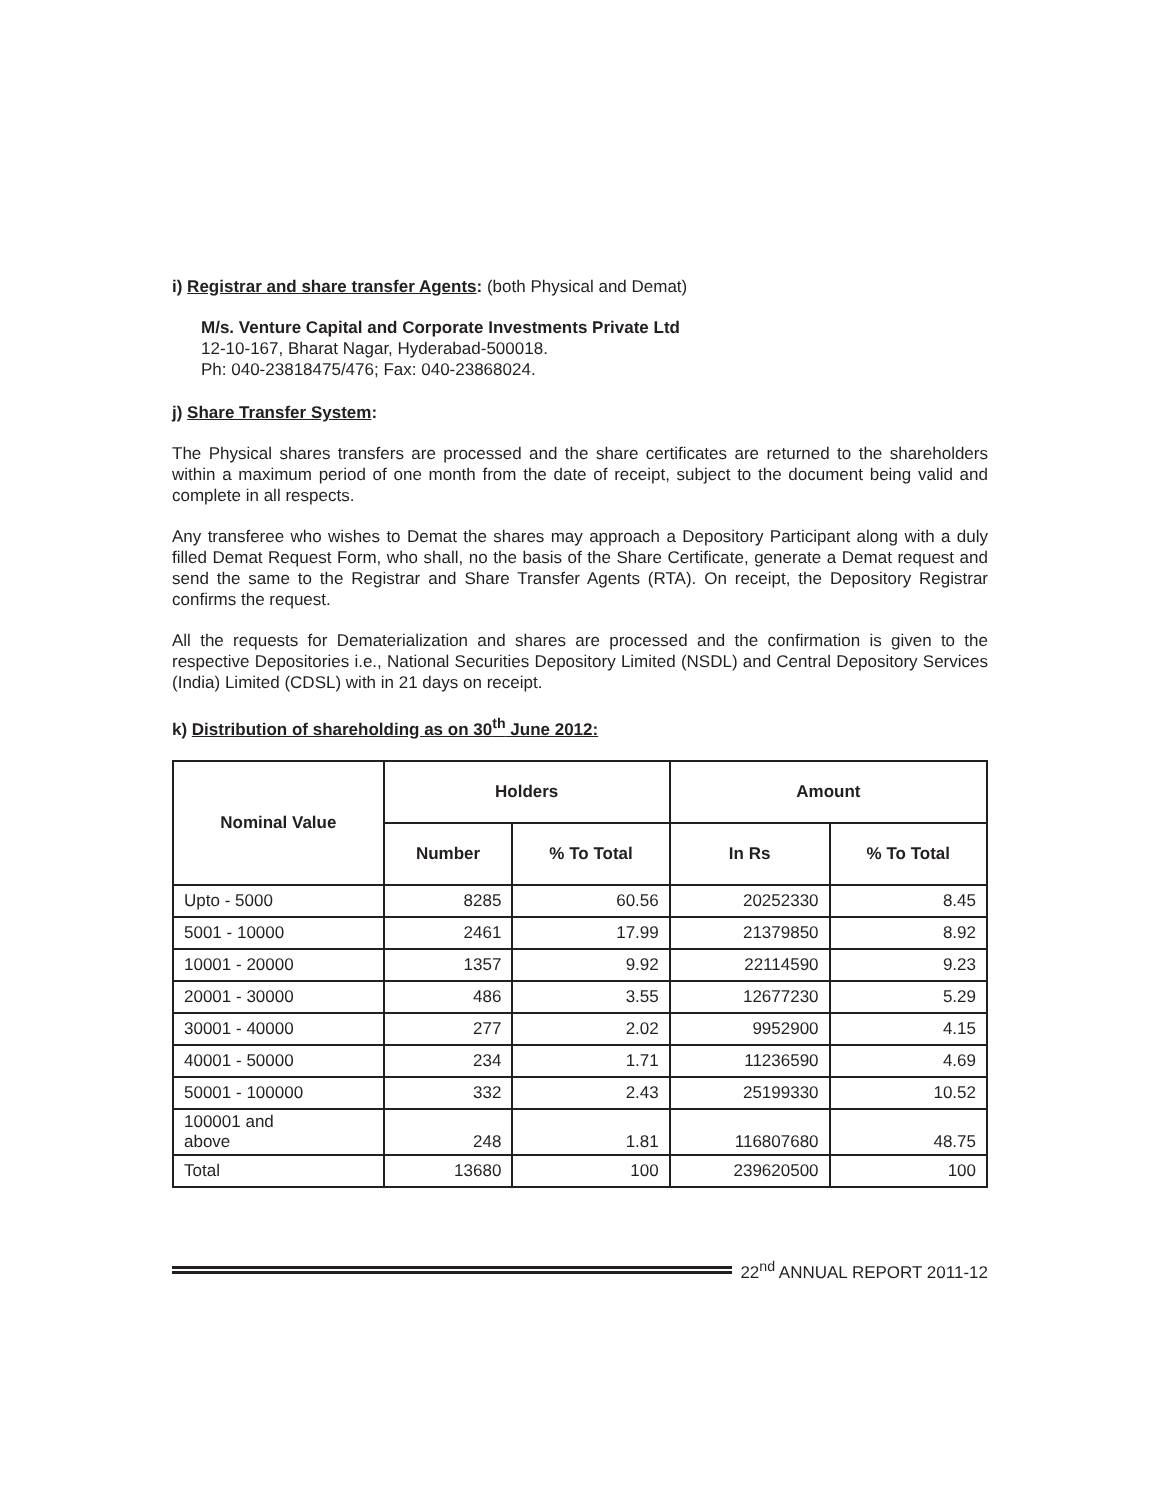i) Registrar and share transfer Agents: (both Physical and Demat)
M/s. Venture Capital and Corporate Investments Private Ltd
12-10-167, Bharat Nagar, Hyderabad-500018.
Ph: 040-23818475/476; Fax: 040-23868024.
j) Share Transfer System:
The Physical shares transfers are processed and the share certificates are returned to the shareholders within a maximum period of one month from the date of receipt, subject to the document being valid and complete in all respects.
Any transferee who wishes to Demat the shares may approach a Depository Participant along with a duly filled Demat Request Form, who shall, no the basis of the Share Certificate, generate a Demat request and send the same to the Registrar and Share Transfer Agents (RTA). On receipt, the Depository Registrar confirms the request.
All the requests for Dematerialization and shares are processed and the confirmation is given to the respective Depositories i.e., National Securities Depository Limited (NSDL) and Central Depository Services (India) Limited (CDSL) with in 21 days on receipt.
k) Distribution of shareholding as on 30<sup>th</sup> June 2012:
| Nominal Value | Holders | | Amount | |
| --- | --- | --- | --- | --- |
| | Number | % To Total | In Rs | % To Total |
| Upto - 5000 | 8285 | 60.56 | 20252330 | 8.45 |
| 5001 - 10000 | 2461 | 17.99 | 21379850 | 8.92 |
| 10001 - 20000 | 1357 | 9.92 | 22114590 | 9.23 |
| 20001 - 30000 | 486 | 3.55 | 12677230 | 5.29 |
| 30001 - 40000 | 277 | 2.02 | 9952900 | 4.15 |
| 40001 - 50000 | 234 | 1.71 | 11236590 | 4.69 |
| 50001 - 100000 | 332 | 2.43 | 25199330 | 10.52 |
| 100001 and above | 248 | 1.81 | 116807680 | 48.75 |
| Total | 13680 | 100 | 239620500 | 100 |
22<sup>nd</sup> ANNUAL REPORT 2011-12